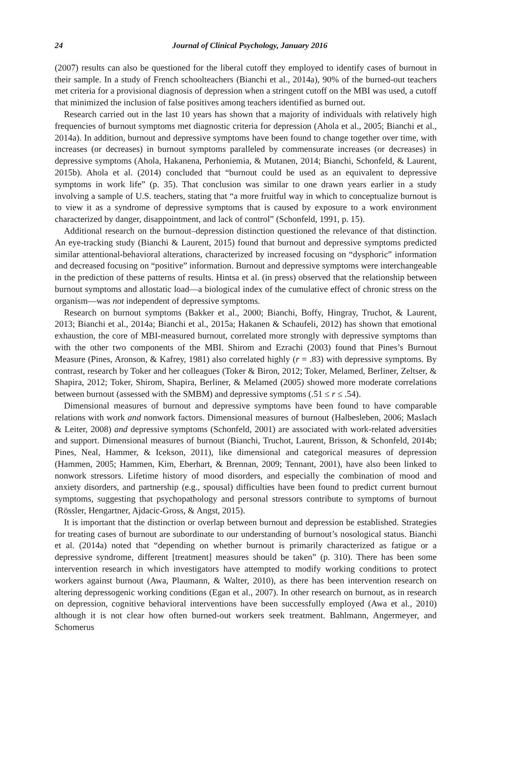24 Journal of Clinical Psychology, January 2016
(2007) results can also be questioned for the liberal cutoff they employed to identify cases of burnout in their sample. In a study of French schoolteachers (Bianchi et al., 2014a), 90% of the burned-out teachers met criteria for a provisional diagnosis of depression when a stringent cutoff on the MBI was used, a cutoff that minimized the inclusion of false positives among teachers identified as burned out.
Research carried out in the last 10 years has shown that a majority of individuals with relatively high frequencies of burnout symptoms met diagnostic criteria for depression (Ahola et al., 2005; Bianchi et al., 2014a). In addition, burnout and depressive symptoms have been found to change together over time, with increases (or decreases) in burnout symptoms paralleled by commensurate increases (or decreases) in depressive symptoms (Ahola, Hakanena, Perhoniemia, & Mutanen, 2014; Bianchi, Schonfeld, & Laurent, 2015b). Ahola et al. (2014) concluded that “burnout could be used as an equivalent to depressive symptoms in work life” (p. 35). That conclusion was similar to one drawn years earlier in a study involving a sample of U.S. teachers, stating that “a more fruitful way in which to conceptualize burnout is to view it as a syndrome of depressive symptoms that is caused by exposure to a work environment characterized by danger, disappointment, and lack of control” (Schonfeld, 1991, p. 15).
Additional research on the burnout–depression distinction questioned the relevance of that distinction. An eye-tracking study (Bianchi & Laurent, 2015) found that burnout and depressive symptoms predicted similar attentional-behavioral alterations, characterized by increased focusing on “dysphoric” information and decreased focusing on “positive” information. Burnout and depressive symptoms were interchangeable in the prediction of these patterns of results. Hintsa et al. (in press) observed that the relationship between burnout symptoms and allostatic load—a biological index of the cumulative effect of chronic stress on the organism—was not independent of depressive symptoms.
Research on burnout symptoms (Bakker et al., 2000; Bianchi, Boffy, Hingray, Truchot, & Laurent, 2013; Bianchi et al., 2014a; Bianchi et al., 2015a; Hakanen & Schaufeli, 2012) has shown that emotional exhaustion, the core of MBI-measured burnout, correlated more strongly with depressive symptoms than with the other two components of the MBI. Shirom and Ezrachi (2003) found that Pines’s Burnout Measure (Pines, Aronson, & Kafrey, 1981) also correlated highly (r = .83) with depressive symptoms. By contrast, research by Toker and her colleagues (Toker & Biron, 2012; Toker, Melamed, Berliner, Zeltser, & Shapira, 2012; Toker, Shirom, Shapira, Berliner, & Melamed (2005) showed more moderate correlations between burnout (assessed with the SMBM) and depressive symptoms (.51 ≤ r ≤ .54).
Dimensional measures of burnout and depressive symptoms have been found to have comparable relations with work and nonwork factors. Dimensional measures of burnout (Halbesleben, 2006; Maslach & Leiter, 2008) and depressive symptoms (Schonfeld, 2001) are associated with work-related adversities and support. Dimensional measures of burnout (Bianchi, Truchot, Laurent, Brisson, & Schonfeld, 2014b; Pines, Neal, Hammer, & Icekson, 2011), like dimensional and categorical measures of depression (Hammen, 2005; Hammen, Kim, Eberhart, & Brennan, 2009; Tennant, 2001), have also been linked to nonwork stressors. Lifetime history of mood disorders, and especially the combination of mood and anxiety disorders, and partnership (e.g., spousal) difficulties have been found to predict current burnout symptoms, suggesting that psychopathology and personal stressors contribute to symptoms of burnout (Rössler, Hengartner, Ajdacic-Gross, & Angst, 2015).
It is important that the distinction or overlap between burnout and depression be established. Strategies for treating cases of burnout are subordinate to our understanding of burnout’s nosological status. Bianchi et al. (2014a) noted that “depending on whether burnout is primarily characterized as fatigue or a depressive syndrome, different [treatment] measures should be taken” (p. 310). There has been some intervention research in which investigators have attempted to modify working conditions to protect workers against burnout (Awa, Plaumann, & Walter, 2010), as there has been intervention research on altering depressogenic working conditions (Egan et al., 2007). In other research on burnout, as in research on depression, cognitive behavioral interventions have been successfully employed (Awa et al., 2010) although it is not clear how often burned-out workers seek treatment. Bahlmann, Angermeyer, and Schomerus